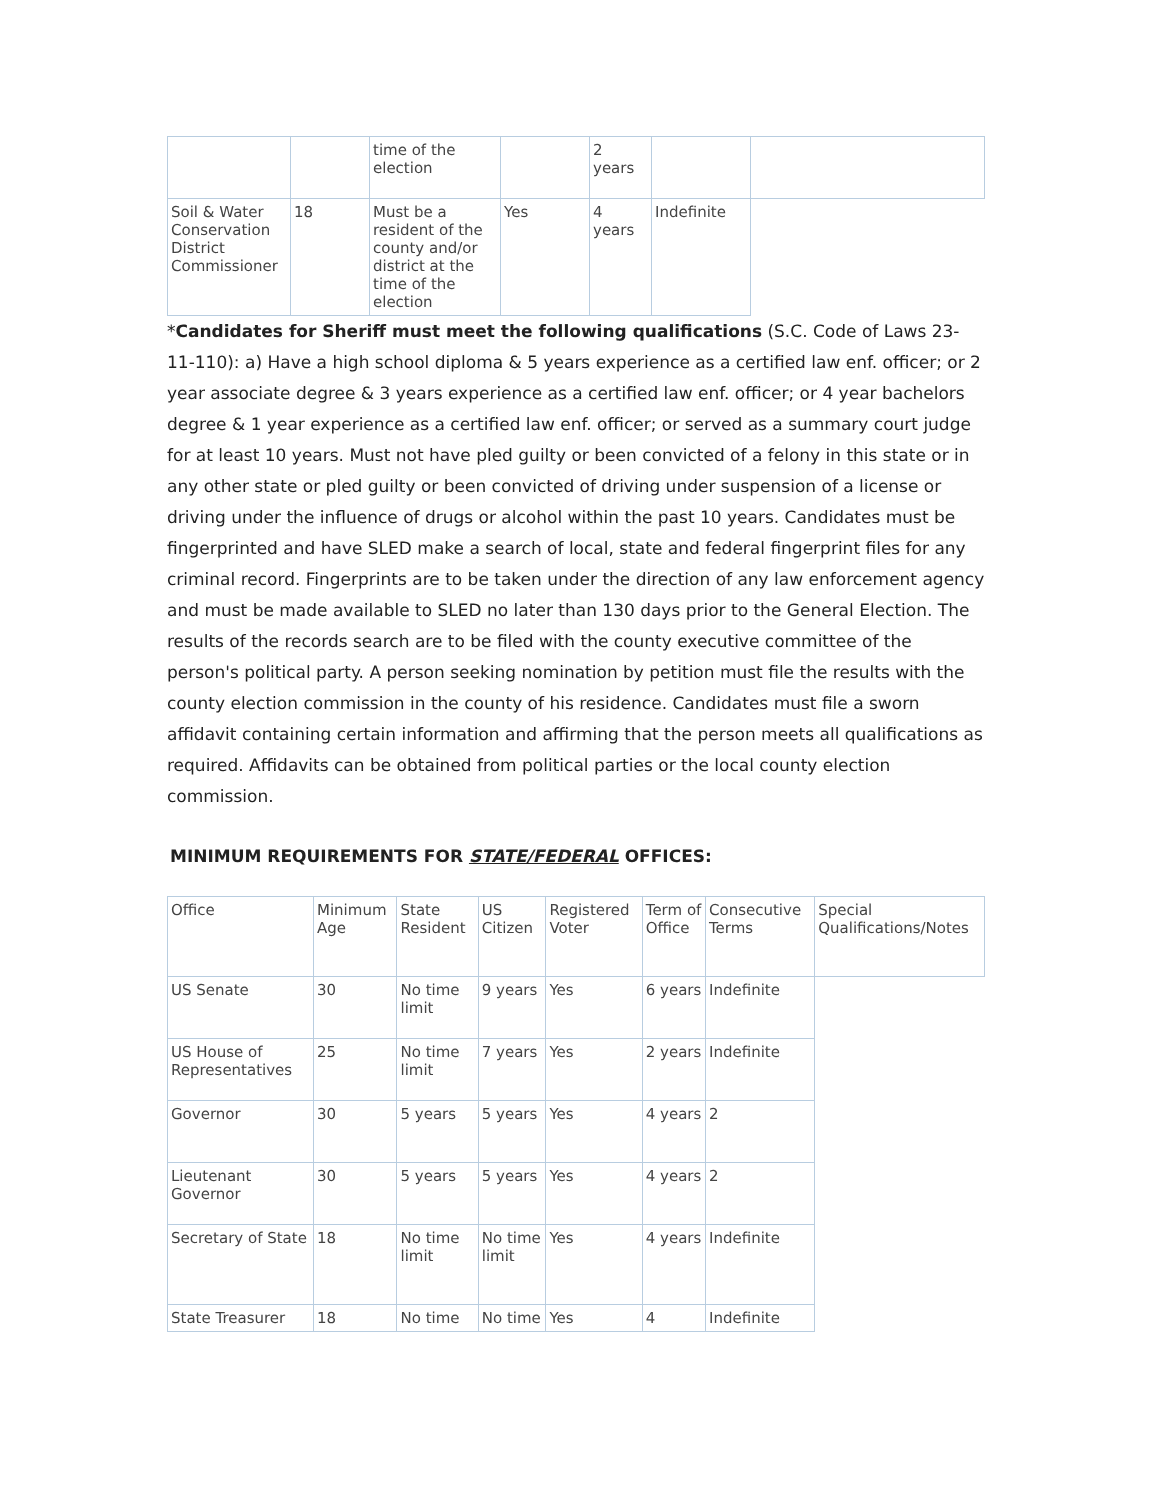| | | time of the election | | 2 years | | |
| Soil & Water Conservation District Commissioner | 18 | Must be a resident of the county and/or district at the time of the election | Yes | 4 years | Indefinite | |
*Candidates for Sheriff must meet the following qualifications (S.C. Code of Laws 23-11-110): a) Have a high school diploma & 5 years experience as a certified law enf. officer; or 2 year associate degree & 3 years experience as a certified law enf. officer; or 4 year bachelors degree & 1 year experience as a certified law enf. officer; or served as a summary court judge for at least 10 years. Must not have pled guilty or been convicted of a felony in this state or in any other state or pled guilty or been convicted of driving under suspension of a license or driving under the influence of drugs or alcohol within the past 10 years. Candidates must be fingerprinted and have SLED make a search of local, state and federal fingerprint files for any criminal record. Fingerprints are to be taken under the direction of any law enforcement agency and must be made available to SLED no later than 130 days prior to the General Election. The results of the records search are to be filed with the county executive committee of the person's political party. A person seeking nomination by petition must file the results with the county election commission in the county of his residence. Candidates must file a sworn affidavit containing certain information and affirming that the person meets all qualifications as required. Affidavits can be obtained from political parties or the local county election commission.
MINIMUM REQUIREMENTS FOR STATE/FEDERAL OFFICES:
| Office | Minimum Age | State Resident | US Citizen | Registered Voter | Term of Office | Consecutive Terms | Special Qualifications/Notes |
| US Senate | 30 | No time limit | 9 years | Yes | 6 years | Indefinite | |
| US House of Representatives | 25 | No time limit | 7 years | Yes | 2 years | Indefinite | |
| Governor | 30 | 5 years | 5 years | Yes | 4 years | 2 | |
| Lieutenant Governor | 30 | 5 years | 5 years | Yes | 4 years | 2 | |
| Secretary of State | 18 | No time limit | No time limit | Yes | 4 years | Indefinite | |
| State Treasurer | 18 | No time | No time | Yes | 4 | Indefinite | |